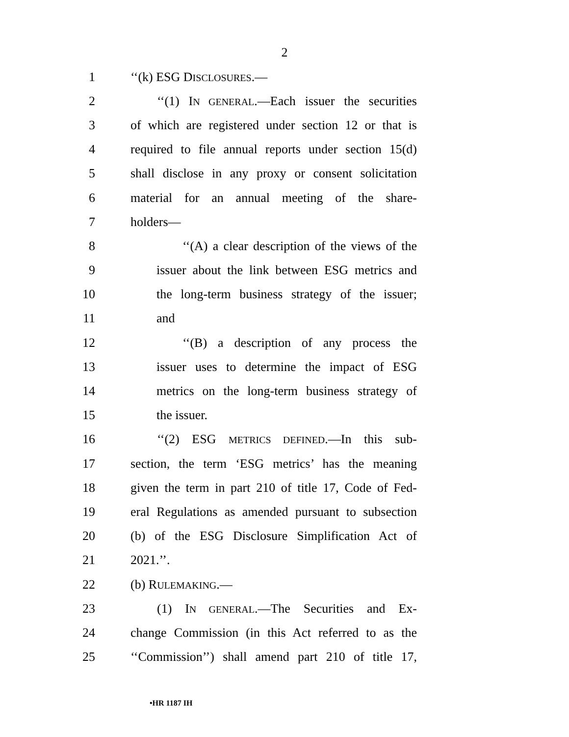2
1 ‘‘(k) ESG DISCLOSURES.—
2 ‘‘(1) IN GENERAL.—Each issuer the securities
3 of which are registered under section 12 or that is
4 required to file annual reports under section 15(d)
5 shall disclose in any proxy or consent solicitation
6 material for an annual meeting of the share-
7 holders—
8 ‘‘(A) a clear description of the views of the
9 issuer about the link between ESG metrics and
10 the long-term business strategy of the issuer;
11 and
12 ‘‘(B) a description of any process the
13 issuer uses to determine the impact of ESG
14 metrics on the long-term business strategy of
15 the issuer.
16 ‘‘(2) ESG METRICS DEFINED.—In this sub-
17 section, the term ‘ESG metrics’ has the meaning
18 given the term in part 210 of title 17, Code of Fed-
19 eral Regulations as amended pursuant to subsection
20 (b) of the ESG Disclosure Simplification Act of
21 2021.’’.
22 (b) RULEMAKING.—
23 (1) IN GENERAL.—The Securities and Ex-
24 change Commission (in this Act referred to as the
25 ‘‘Commission’’) shall amend part 210 of title 17,
•HR 1187 IH